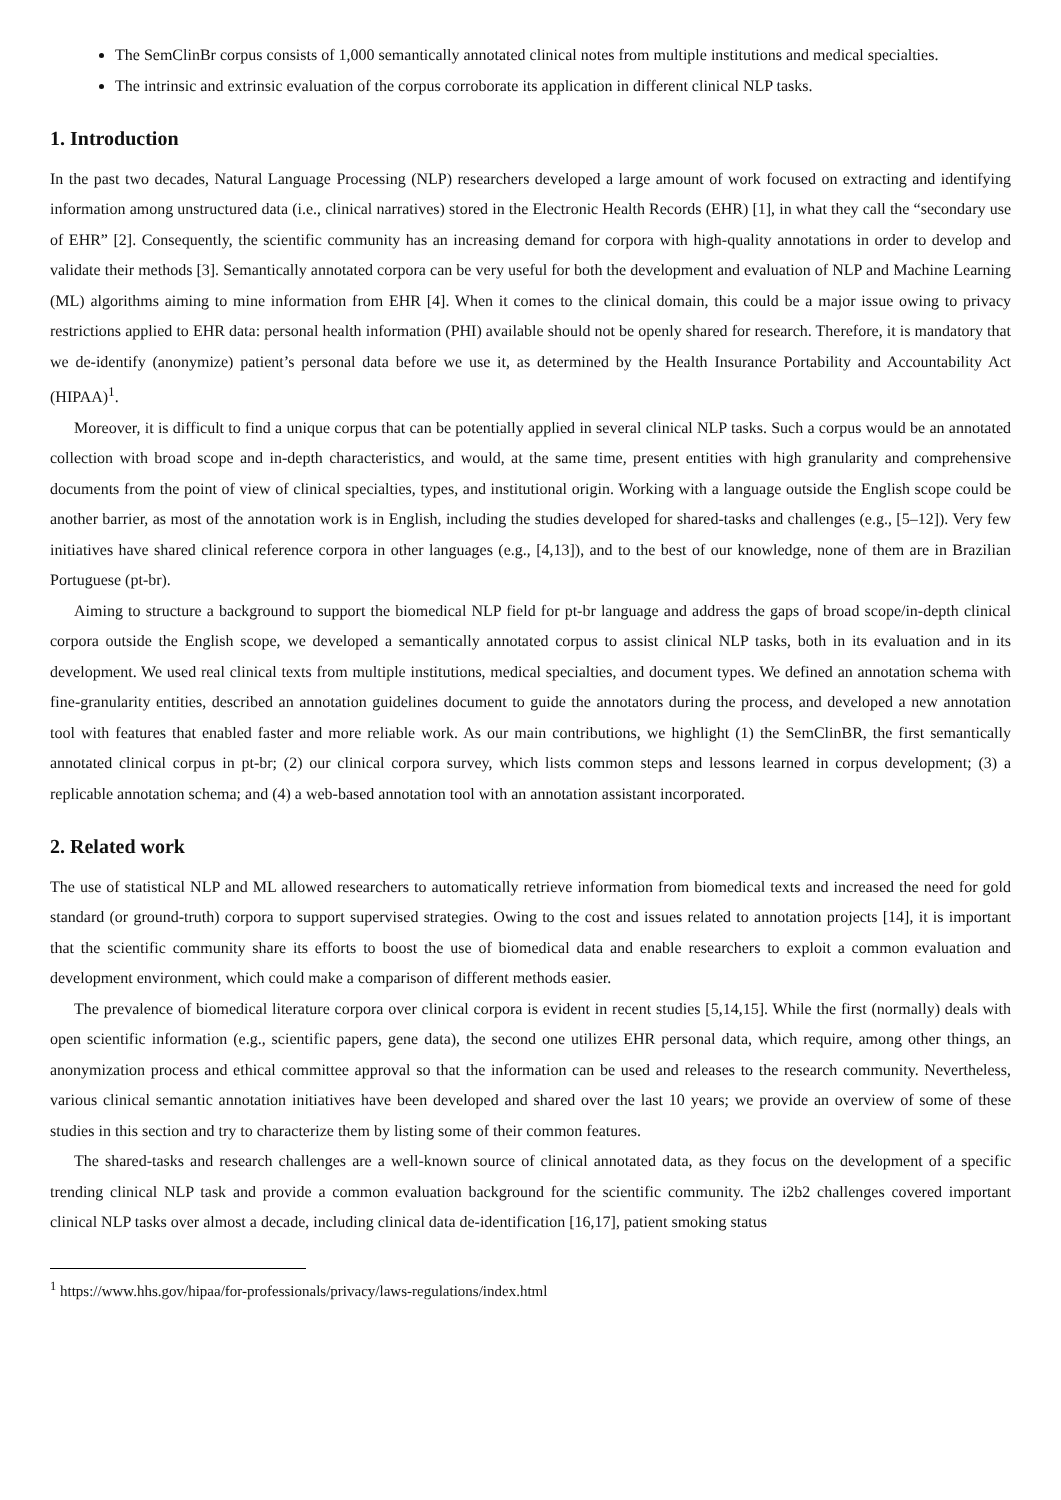The SemClinBr corpus consists of 1,000 semantically annotated clinical notes from multiple institutions and medical specialties.
The intrinsic and extrinsic evaluation of the corpus corroborate its application in different clinical NLP tasks.
1. Introduction
In the past two decades, Natural Language Processing (NLP) researchers developed a large amount of work focused on extracting and identifying information among unstructured data (i.e., clinical narratives) stored in the Electronic Health Records (EHR) [1], in what they call the “secondary use of EHR” [2]. Consequently, the scientific community has an increasing demand for corpora with high-quality annotations in order to develop and validate their methods [3]. Semantically annotated corpora can be very useful for both the development and evaluation of NLP and Machine Learning (ML) algorithms aiming to mine information from EHR [4]. When it comes to the clinical domain, this could be a major issue owing to privacy restrictions applied to EHR data: personal health information (PHI) available should not be openly shared for research. Therefore, it is mandatory that we de-identify (anonymize) patient’s personal data before we use it, as determined by the Health Insurance Portability and Accountability Act (HIPAA)<sup>1</sup>.
Moreover, it is difficult to find a unique corpus that can be potentially applied in several clinical NLP tasks. Such a corpus would be an annotated collection with broad scope and in-depth characteristics, and would, at the same time, present entities with high granularity and comprehensive documents from the point of view of clinical specialties, types, and institutional origin. Working with a language outside the English scope could be another barrier, as most of the annotation work is in English, including the studies developed for shared-tasks and challenges (e.g., [5–12]). Very few initiatives have shared clinical reference corpora in other languages (e.g., [4,13]), and to the best of our knowledge, none of them are in Brazilian Portuguese (pt-br).
Aiming to structure a background to support the biomedical NLP field for pt-br language and address the gaps of broad scope/in-depth clinical corpora outside the English scope, we developed a semantically annotated corpus to assist clinical NLP tasks, both in its evaluation and in its development. We used real clinical texts from multiple institutions, medical specialties, and document types. We defined an annotation schema with fine-granularity entities, described an annotation guidelines document to guide the annotators during the process, and developed a new annotation tool with features that enabled faster and more reliable work. As our main contributions, we highlight (1) the SemClinBR, the first semantically annotated clinical corpus in pt-br; (2) our clinical corpora survey, which lists common steps and lessons learned in corpus development; (3) a replicable annotation schema; and (4) a web-based annotation tool with an annotation assistant incorporated.
2. Related work
The use of statistical NLP and ML allowed researchers to automatically retrieve information from biomedical texts and increased the need for gold standard (or ground-truth) corpora to support supervised strategies. Owing to the cost and issues related to annotation projects [14], it is important that the scientific community share its efforts to boost the use of biomedical data and enable researchers to exploit a common evaluation and development environment, which could make a comparison of different methods easier.
The prevalence of biomedical literature corpora over clinical corpora is evident in recent studies [5,14,15]. While the first (normally) deals with open scientific information (e.g., scientific papers, gene data), the second one utilizes EHR personal data, which require, among other things, an anonymization process and ethical committee approval so that the information can be used and releases to the research community. Nevertheless, various clinical semantic annotation initiatives have been developed and shared over the last 10 years; we provide an overview of some of these studies in this section and try to characterize them by listing some of their common features.
The shared-tasks and research challenges are a well-known source of clinical annotated data, as they focus on the development of a specific trending clinical NLP task and provide a common evaluation background for the scientific community. The i2b2 challenges covered important clinical NLP tasks over almost a decade, including clinical data de-identification [16,17], patient smoking status
<sup>1</sup> https://www.hhs.gov/hipaa/for-professionals/privacy/laws-regulations/index.html